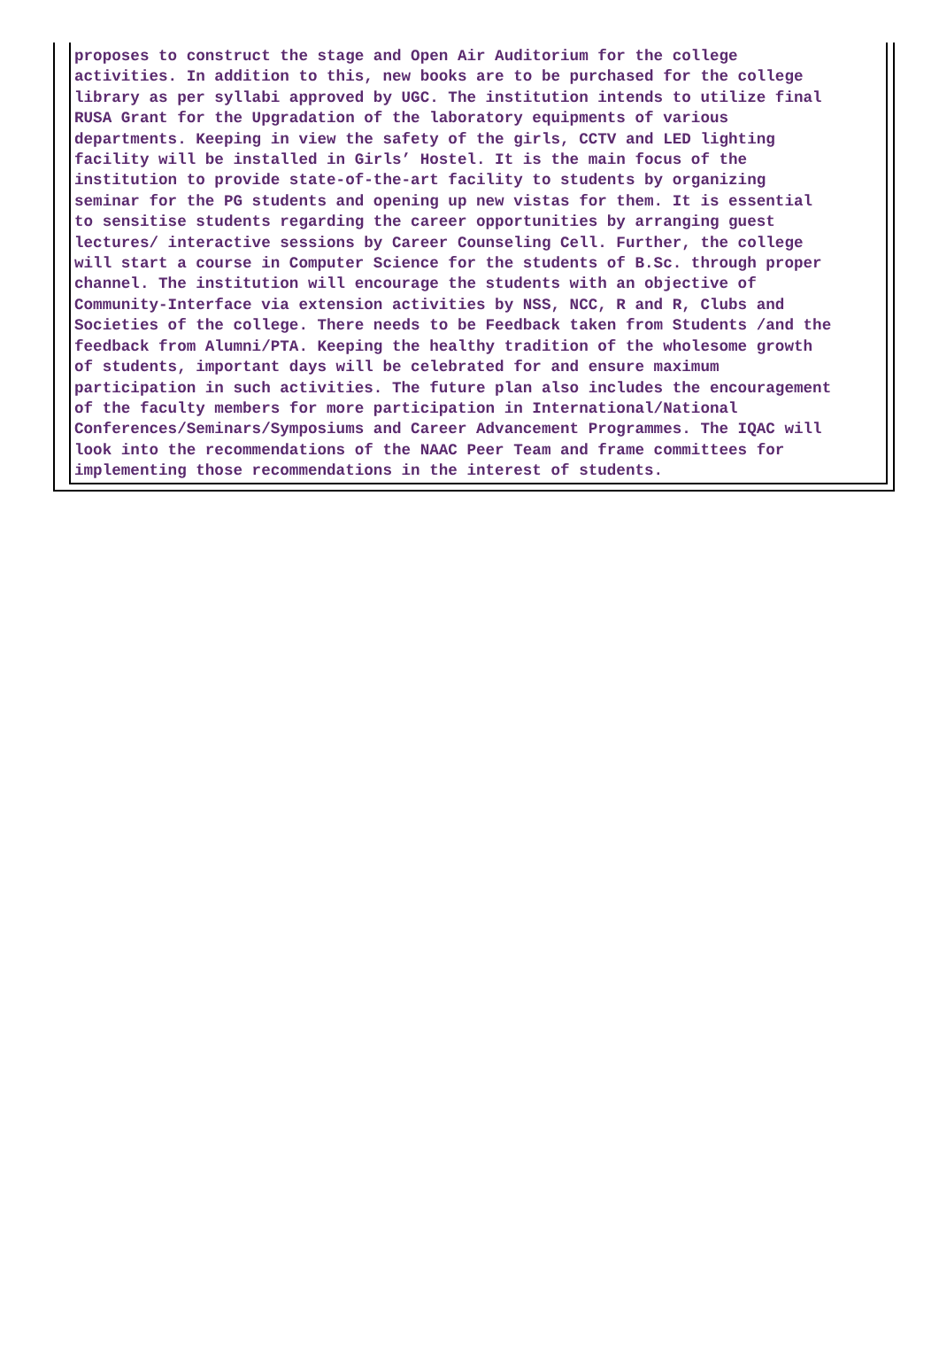proposes to construct the stage and Open Air Auditorium for the college activities. In addition to this, new books are to be purchased for the college library as per syllabi approved by UGC. The institution intends to utilize final RUSA Grant for the Upgradation of the laboratory equipments of various departments. Keeping in view the safety of the girls, CCTV and LED lighting facility will be installed in Girls’ Hostel. It is the main focus of the institution to provide state-of-the-art facility to students by organizing seminar for the PG students and opening up new vistas for them. It is essential to sensitise students regarding the career opportunities by arranging guest lectures/ interactive sessions by Career Counseling Cell. Further, the college will start a course in Computer Science for the students of B.Sc. through proper channel. The institution will encourage the students with an objective of Community-Interface via extension activities by NSS, NCC, R and R, Clubs and Societies of the college. There needs to be Feedback taken from Students /and the feedback from Alumni/PTA. Keeping the healthy tradition of the wholesome growth of students, important days will be celebrated for and ensure maximum participation in such activities. The future plan also includes the encouragement of the faculty members for more participation in International/National Conferences/Seminars/Symposiums and Career Advancement Programmes. The IQAC will look into the recommendations of the NAAC Peer Team and frame committees for implementing those recommendations in the interest of students.